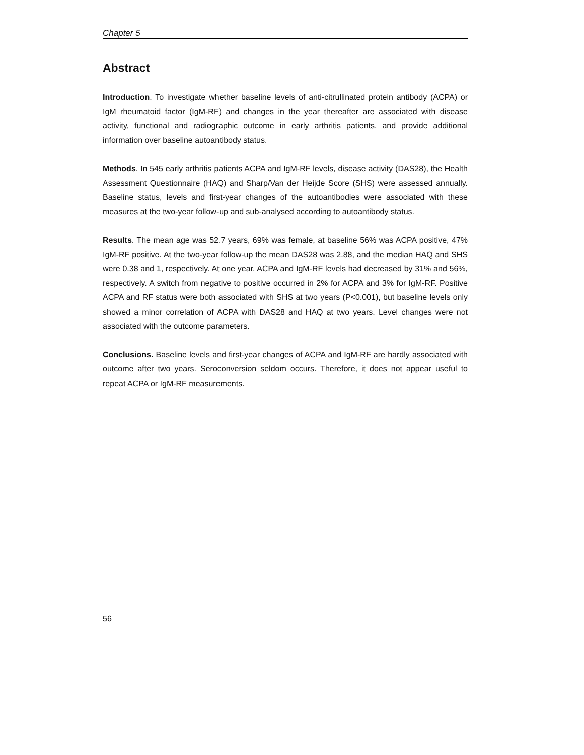Chapter 5
Abstract
Introduction. To investigate whether baseline levels of anti-citrullinated protein antibody (ACPA) or IgM rheumatoid factor (IgM-RF) and changes in the year thereafter are associated with disease activity, functional and radiographic outcome in early arthritis patients, and provide additional information over baseline autoantibody status.
Methods. In 545 early arthritis patients ACPA and IgM-RF levels, disease activity (DAS28), the Health Assessment Questionnaire (HAQ) and Sharp/Van der Heijde Score (SHS) were assessed annually. Baseline status, levels and first-year changes of the autoantibodies were associated with these measures at the two-year follow-up and sub-analysed according to autoantibody status.
Results. The mean age was 52.7 years, 69% was female, at baseline 56% was ACPA positive, 47% IgM-RF positive. At the two-year follow-up the mean DAS28 was 2.88, and the median HAQ and SHS were 0.38 and 1, respectively. At one year, ACPA and IgM-RF levels had decreased by 31% and 56%, respectively. A switch from negative to positive occurred in 2% for ACPA and 3% for IgM-RF. Positive ACPA and RF status were both associated with SHS at two years (P<0.001), but baseline levels only showed a minor correlation of ACPA with DAS28 and HAQ at two years. Level changes were not associated with the outcome parameters.
Conclusions. Baseline levels and first-year changes of ACPA and IgM-RF are hardly associated with outcome after two years. Seroconversion seldom occurs. Therefore, it does not appear useful to repeat ACPA or IgM-RF measurements.
56